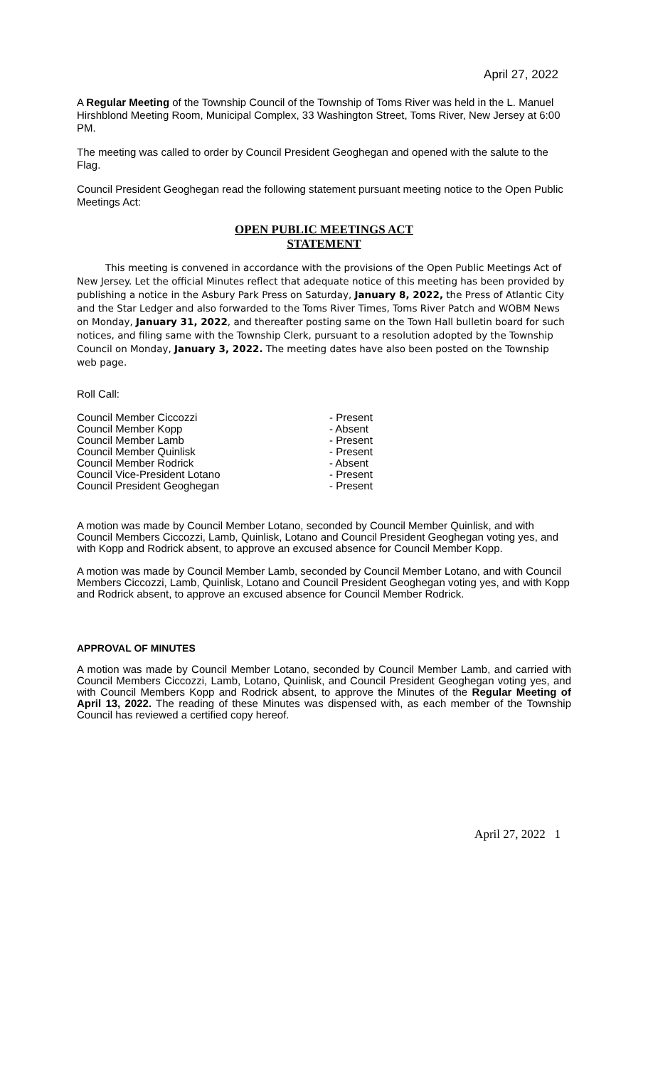April 27, 2022
A Regular Meeting of the Township Council of the Township of Toms River was held in the L. Manuel Hirshblond Meeting Room, Municipal Complex, 33 Washington Street, Toms River, New Jersey at 6:00 PM.
The meeting was called to order by Council President Geoghegan and opened with the salute to the Flag.
Council President Geoghegan read the following statement pursuant meeting notice to the Open Public Meetings Act:
OPEN PUBLIC MEETINGS ACT
STATEMENT
This meeting is convened in accordance with the provisions of the Open Public Meetings Act of New Jersey. Let the official Minutes reflect that adequate notice of this meeting has been provided by publishing a notice in the Asbury Park Press on Saturday, January 8, 2022, the Press of Atlantic City and the Star Ledger and also forwarded to the Toms River Times, Toms River Patch and WOBM News on Monday, January 31, 2022, and thereafter posting same on the Town Hall bulletin board for such notices, and filing same with the Township Clerk, pursuant to a resolution adopted by the Township Council on Monday, January 3, 2022. The meeting dates have also been posted on the Township web page.
Roll Call:
| Council Member Ciccozzi | - Present |
| Council Member Kopp | - Absent |
| Council Member Lamb | - Present |
| Council Member Quinlisk | - Present |
| Council Member Rodrick | - Absent |
| Council Vice-President Lotano | - Present |
| Council President Geoghegan | - Present |
A motion was made by Council Member Lotano, seconded by Council Member Quinlisk, and with Council Members Ciccozzi, Lamb, Quinlisk, Lotano and Council President Geoghegan voting yes, and with Kopp and Rodrick absent, to approve an excused absence for Council Member Kopp.
A motion was made by Council Member Lamb, seconded by Council Member Lotano, and with Council Members Ciccozzi, Lamb, Quinlisk, Lotano and Council President Geoghegan voting yes, and with Kopp and Rodrick absent, to approve an excused absence for Council Member Rodrick.
APPROVAL OF MINUTES
A motion was made by Council Member Lotano, seconded by Council Member Lamb, and carried with Council Members Ciccozzi, Lamb, Lotano, Quinlisk, and Council President Geoghegan voting yes, and with Council Members Kopp and Rodrick absent, to approve the Minutes of the Regular Meeting of April 13, 2022. The reading of these Minutes was dispensed with, as each member of the Township Council has reviewed a certified copy hereof.
April 27, 2022 1